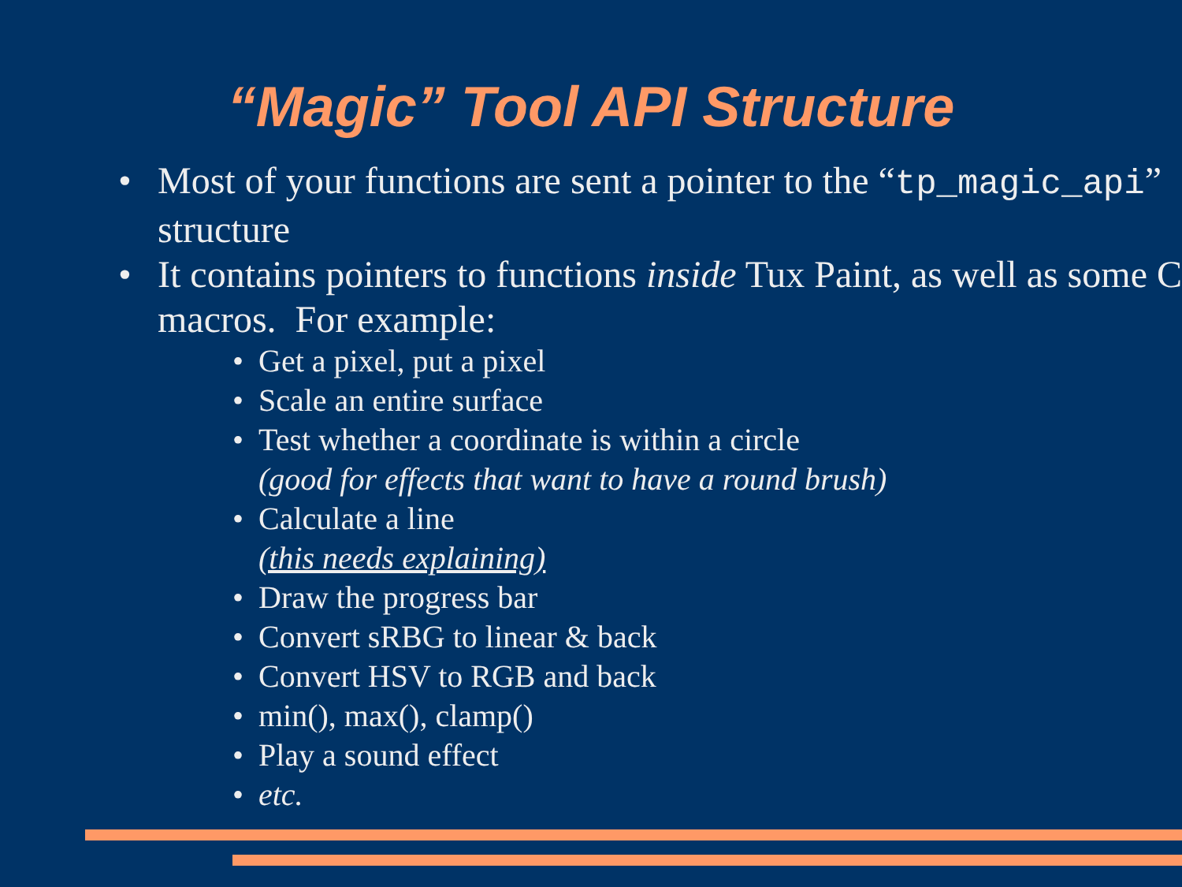“Magic” Tool API Structure
• Most of your functions are sent a pointer to the “tp_magic_api” structure
• It contains pointers to functions inside Tux Paint, as well as some C macros. For example:
• Get a pixel, put a pixel
• Scale an entire surface
• Test whether a coordinate is within a circle
(good for effects that want to have a round brush)
• Calculate a line
(this needs explaining)
• Draw the progress bar
• Convert sRBG to linear & back
• Convert HSV to RGB and back
• min(), max(), clamp()
• Play a sound effect
• etc.